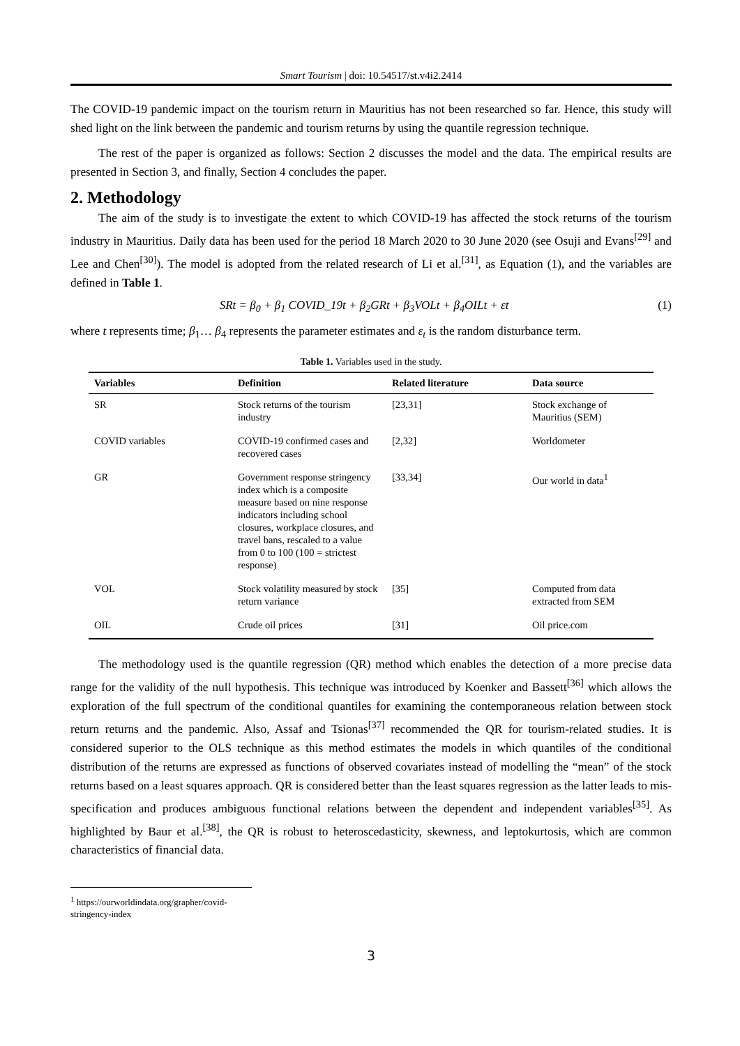Smart Tourism | doi: 10.54517/st.v4i2.2414
The COVID-19 pandemic impact on the tourism return in Mauritius has not been researched so far. Hence, this study will shed light on the link between the pandemic and tourism returns by using the quantile regression technique.
The rest of the paper is organized as follows: Section 2 discusses the model and the data. The empirical results are presented in Section 3, and finally, Section 4 concludes the paper.
2. Methodology
The aim of the study is to investigate the extent to which COVID-19 has affected the stock returns of the tourism industry in Mauritius. Daily data has been used for the period 18 March 2020 to 30 June 2020 (see Osuji and Evans<sup>[29]</sup> and Lee and Chen<sup>[30]</sup>). The model is adopted from the related research of Li et al.<sup>[31]</sup>, as Equation (1), and the variables are defined in Table 1.
SRt = β<sub>0</sub> + β<sub>1</sub> COVID_19t + β<sub>2</sub>GRt + β<sub>3</sub>VOLt + β<sub>4</sub>OILt + εt (1)
where t represents time; β<sub>1</sub>… β<sub>4</sub> represents the parameter estimates and ε<sub>t</sub> is the random disturbance term.
Table 1. Variables used in the study.
| Variables | Definition | Related literature | Data source |
| --- | --- | --- | --- |
| SR | Stock returns of the tourism industry | [23,31] | Stock exchange of Mauritius (SEM) |
| COVID variables | COVID-19 confirmed cases and recovered cases | [2,32] | Worldometer |
| GR | Government response stringency index which is a composite measure based on nine response indicators including school closures, workplace closures, and travel bans, rescaled to a value from 0 to 100 (100 = strictest response) | [33,34] | Our world in data<sup>1</sup> |
| VOL | Stock volatility measured by stock return variance | [35] | Computed from data extracted from SEM |
| OIL | Crude oil prices | [31] | Oil price.com |
The methodology used is the quantile regression (QR) method which enables the detection of a more precise data range for the validity of the null hypothesis. This technique was introduced by Koenker and Bassett<sup>[36]</sup> which allows the exploration of the full spectrum of the conditional quantiles for examining the contemporaneous relation between stock return returns and the pandemic. Also, Assaf and Tsionas<sup>[37]</sup> recommended the QR for tourism-related studies. It is considered superior to the OLS technique as this method estimates the models in which quantiles of the conditional distribution of the returns are expressed as functions of observed covariates instead of modelling the “mean” of the stock returns based on a least squares approach. QR is considered better than the least squares regression as the latter leads to mis-specification and produces ambiguous functional relations between the dependent and independent variables<sup>[35]</sup>. As highlighted by Baur et al.<sup>[38]</sup>, the QR is robust to heteroscedasticity, skewness, and leptokurtosis, which are common characteristics of financial data.
<sup>1</sup> https://ourworldindata.org/grapher/covid-stringency-index
3